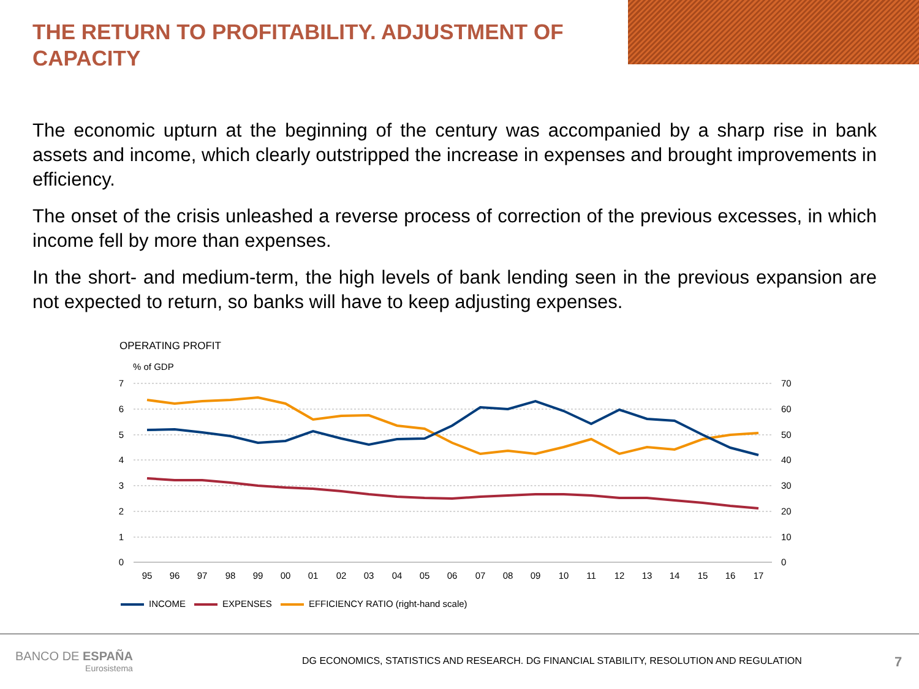THE RETURN TO PROFITABILITY. ADJUSTMENT OF CAPACITY
The economic upturn at the beginning of the century was accompanied by a sharp rise in bank assets and income, which clearly outstripped the increase in expenses and brought improvements in efficiency.
The onset of the crisis unleashed a reverse process of correction of the previous excesses, in which income fell by more than expenses.
In the short- and medium-term, the high levels of bank lending seen in the previous expansion are not expected to return, so banks will have to keep adjusting expenses.
OPERATING PROFIT
% of GDP
7
6
5
4
3
2
1
0
70
60
50
40
30
20
10
0
95
96
97
98
99
00
01
02
03
04
05
06
07
08
09
10
11
12
13
14
15
16
17
INCOME EXPENSES
EFFICIENCY RATIO (right-hand scale)
BANCO DE ESPAÑA
Eurosistema
DG ECONOMICS, STATISTICS AND RESEARCH. DG FINANCIAL STABILITY, RESOLUTION AND REGULATION
7